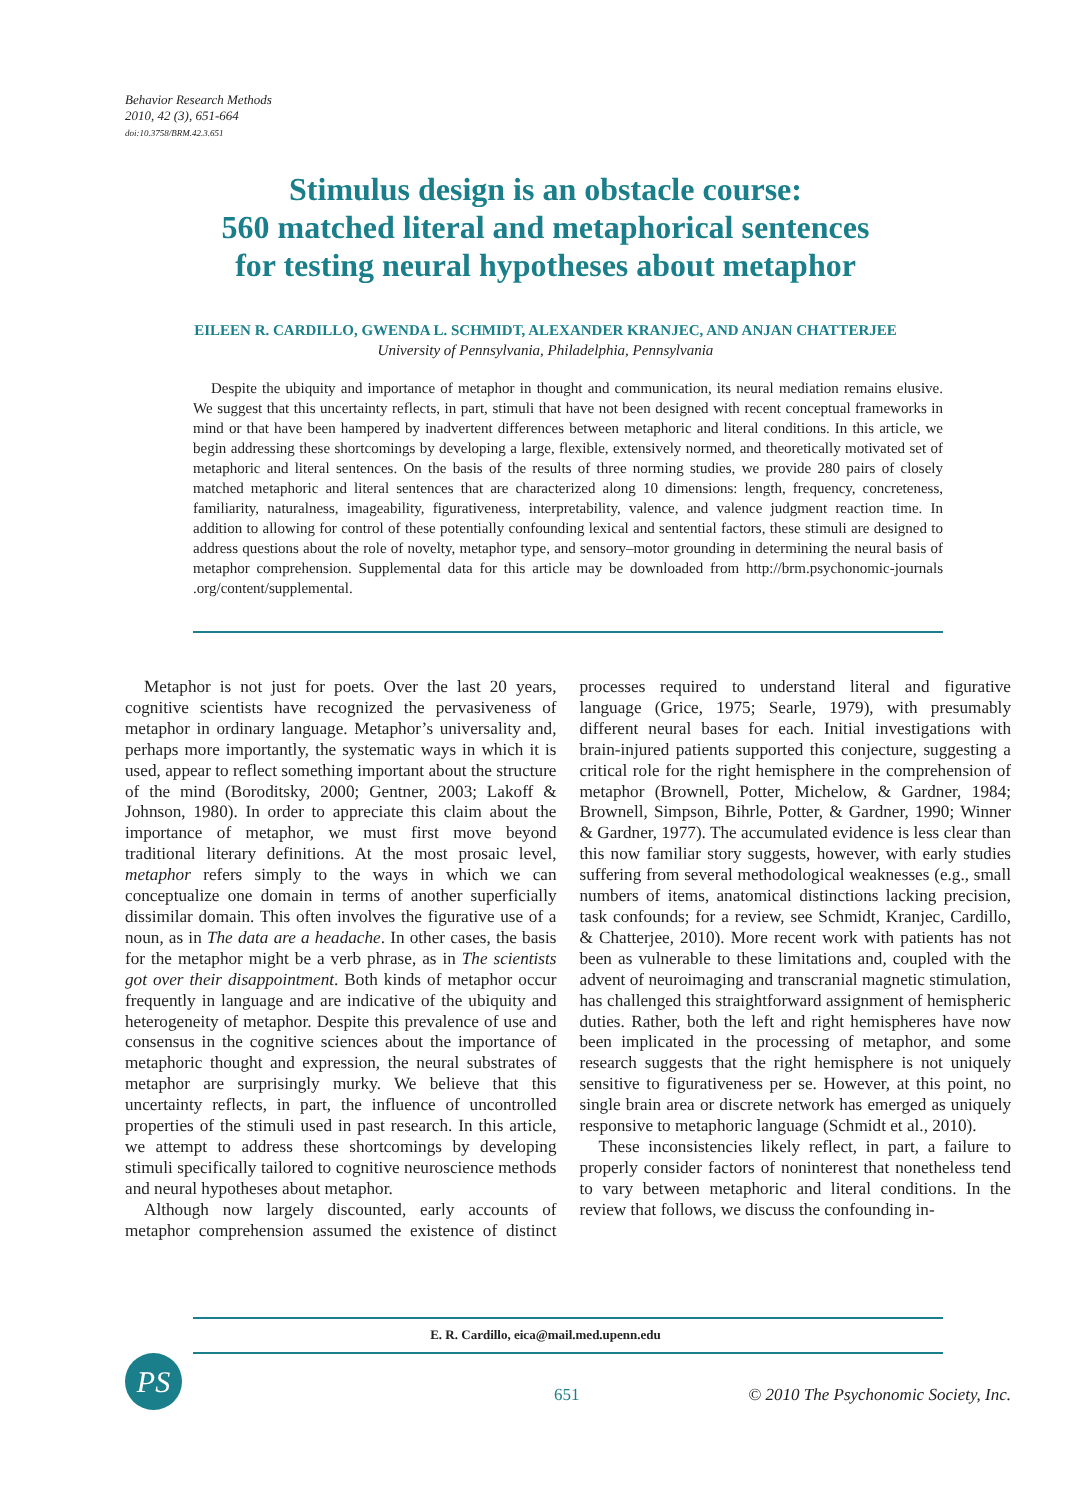Behavior Research Methods
2010, 42 (3), 651-664
doi:10.3758/BRM.42.3.651
Stimulus design is an obstacle course:
560 matched literal and metaphorical sentences
for testing neural hypotheses about metaphor
EILEEN R. CARDILLO, GWENDA L. SCHMIDT, ALEXANDER KRANJEC, AND ANJAN CHATTERJEE
University of Pennsylvania, Philadelphia, Pennsylvania
Despite the ubiquity and importance of metaphor in thought and communication, its neural mediation remains elusive. We suggest that this uncertainty reflects, in part, stimuli that have not been designed with recent conceptual frameworks in mind or that have been hampered by inadvertent differences between metaphoric and literal conditions. In this article, we begin addressing these shortcomings by developing a large, flexible, extensively normed, and theoretically motivated set of metaphoric and literal sentences. On the basis of the results of three norming studies, we provide 280 pairs of closely matched metaphoric and literal sentences that are characterized along 10 dimensions: length, frequency, concreteness, familiarity, naturalness, imageability, figurativeness, interpretability, valence, and valence judgment reaction time. In addition to allowing for control of these potentially confounding lexical and sentential factors, these stimuli are designed to address questions about the role of novelty, metaphor type, and sensory–motor grounding in determining the neural basis of metaphor comprehension. Supplemental data for this article may be downloaded from http://brm.psychonomic-journals .org/content/supplemental.
Metaphor is not just for poets. Over the last 20 years, cognitive scientists have recognized the pervasiveness of metaphor in ordinary language. Metaphor’s universality and, perhaps more importantly, the systematic ways in which it is used, appear to reflect something important about the structure of the mind (Boroditsky, 2000; Gentner, 2003; Lakoff & Johnson, 1980). In order to appreciate this claim about the importance of metaphor, we must first move beyond traditional literary definitions. At the most prosaic level, metaphor refers simply to the ways in which we can conceptualize one domain in terms of another superficially dissimilar domain. This often involves the figurative use of a noun, as in The data are a headache. In other cases, the basis for the metaphor might be a verb phrase, as in The scientists got over their disappointment. Both kinds of metaphor occur frequently in language and are indicative of the ubiquity and heterogeneity of metaphor. Despite this prevalence of use and consensus in the cognitive sciences about the importance of metaphoric thought and expression, the neural substrates of metaphor are surprisingly murky. We believe that this uncertainty reflects, in part, the influence of uncontrolled properties of the stimuli used in past research. In this article, we attempt to address these shortcomings by developing stimuli specifically tailored to cognitive neuroscience methods and neural hypotheses about metaphor.
Although now largely discounted, early accounts of metaphor comprehension assumed the existence of distinct processes required to understand literal and figurative language (Grice, 1975; Searle, 1979), with presumably different neural bases for each. Initial investigations with brain-injured patients supported this conjecture, suggesting a critical role for the right hemisphere in the comprehension of metaphor (Brownell, Potter, Michelow, & Gardner, 1984; Brownell, Simpson, Bihrle, Potter, & Gardner, 1990; Winner & Gardner, 1977). The accumulated evidence is less clear than this now familiar story suggests, however, with early studies suffering from several methodological weaknesses (e.g., small numbers of items, anatomical distinctions lacking precision, task confounds; for a review, see Schmidt, Kranjec, Cardillo, & Chatterjee, 2010). More recent work with patients has not been as vulnerable to these limitations and, coupled with the advent of neuroimaging and transcranial magnetic stimulation, has challenged this straightforward assignment of hemispheric duties. Rather, both the left and right hemispheres have now been implicated in the processing of metaphor, and some research suggests that the right hemisphere is not uniquely sensitive to figurativeness per se. However, at this point, no single brain area or discrete network has emerged as uniquely responsive to metaphoric language (Schmidt et al., 2010).
These inconsistencies likely reflect, in part, a failure to properly consider factors of noninterest that nonetheless tend to vary between metaphoric and literal conditions. In the review that follows, we discuss the confounding in-
E. R. Cardillo, eica@mail.med.upenn.edu
PS
651
© 2010 The Psychonomic Society, Inc.